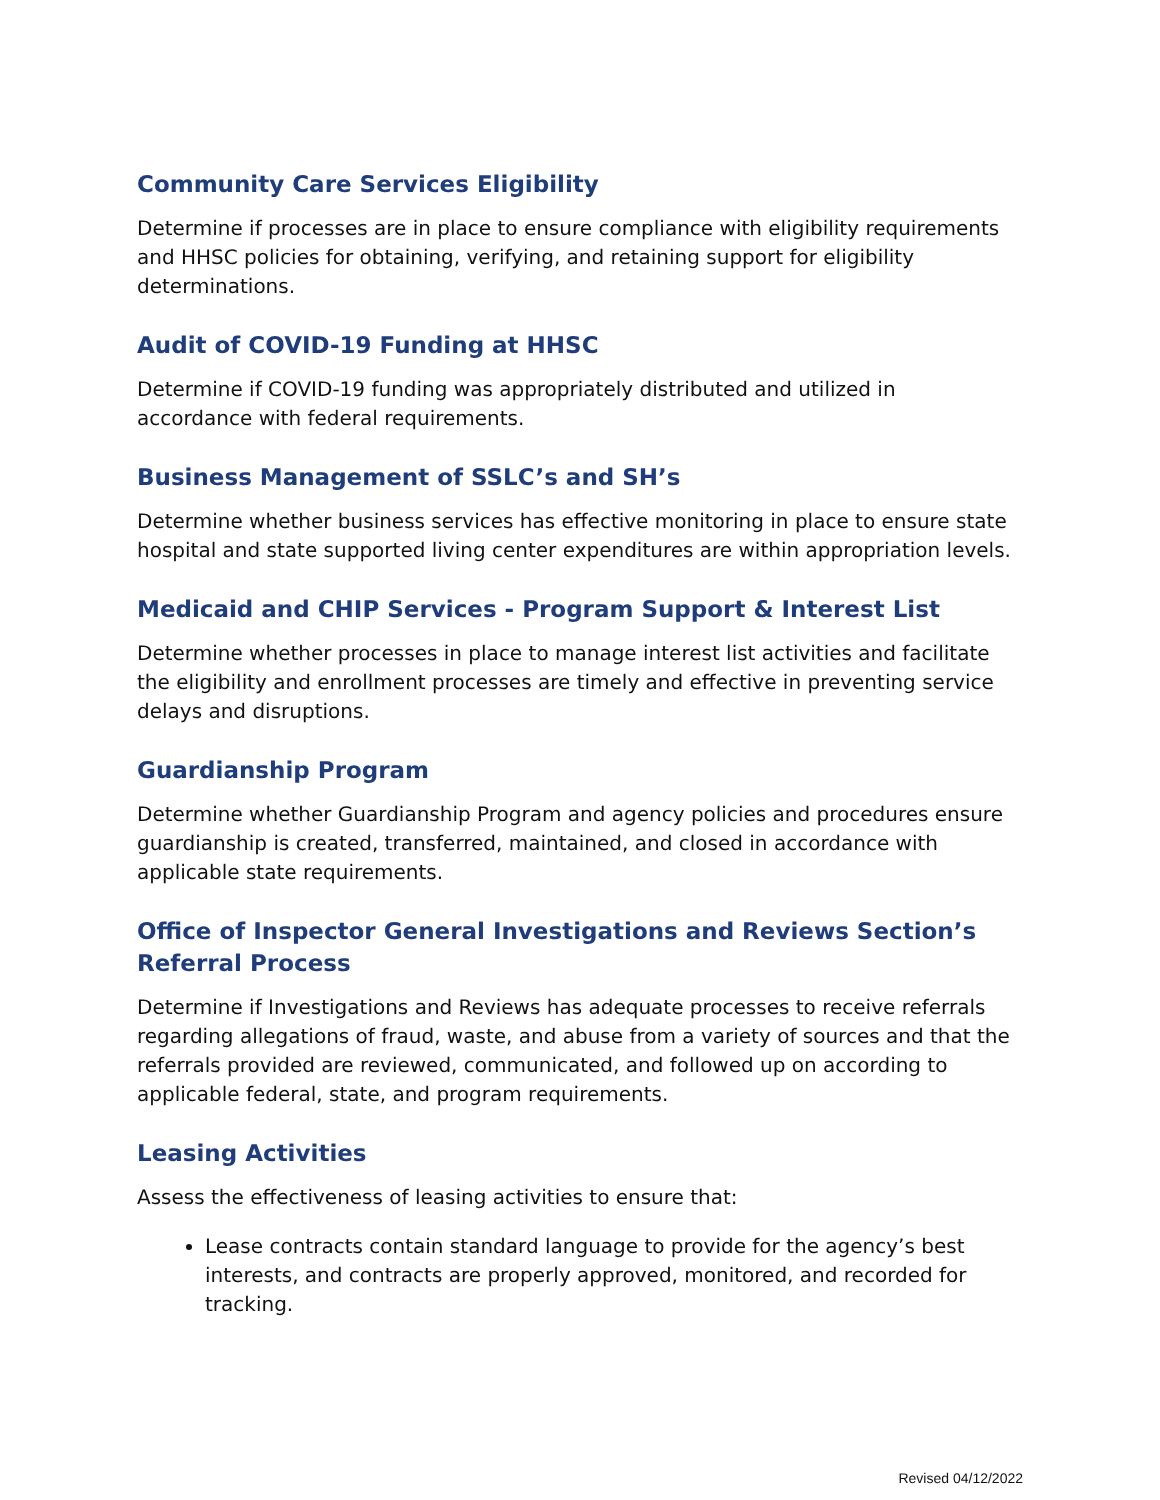Community Care Services Eligibility
Determine if processes are in place to ensure compliance with eligibility requirements and HHSC policies for obtaining, verifying, and retaining support for eligibility determinations.
Audit of COVID-19 Funding at HHSC
Determine if COVID-19 funding was appropriately distributed and utilized in accordance with federal requirements.
Business Management of SSLC’s and SH’s
Determine whether business services has effective monitoring in place to ensure state hospital and state supported living center expenditures are within appropriation levels.
Medicaid and CHIP Services - Program Support & Interest List
Determine whether processes in place to manage interest list activities and facilitate the eligibility and enrollment processes are timely and effective in preventing service delays and disruptions.
Guardianship Program
Determine whether Guardianship Program and agency policies and procedures ensure guardianship is created, transferred, maintained, and closed in accordance with applicable state requirements.
Office of Inspector General Investigations and Reviews Section’s Referral Process
Determine if Investigations and Reviews has adequate processes to receive referrals regarding allegations of fraud, waste, and abuse from a variety of sources and that the referrals provided are reviewed, communicated, and followed up on according to applicable federal, state, and program requirements.
Leasing Activities
Assess the effectiveness of leasing activities to ensure that:
Lease contracts contain standard language to provide for the agency’s best interests, and contracts are properly approved, monitored, and recorded for tracking.
Revised 04/12/2022